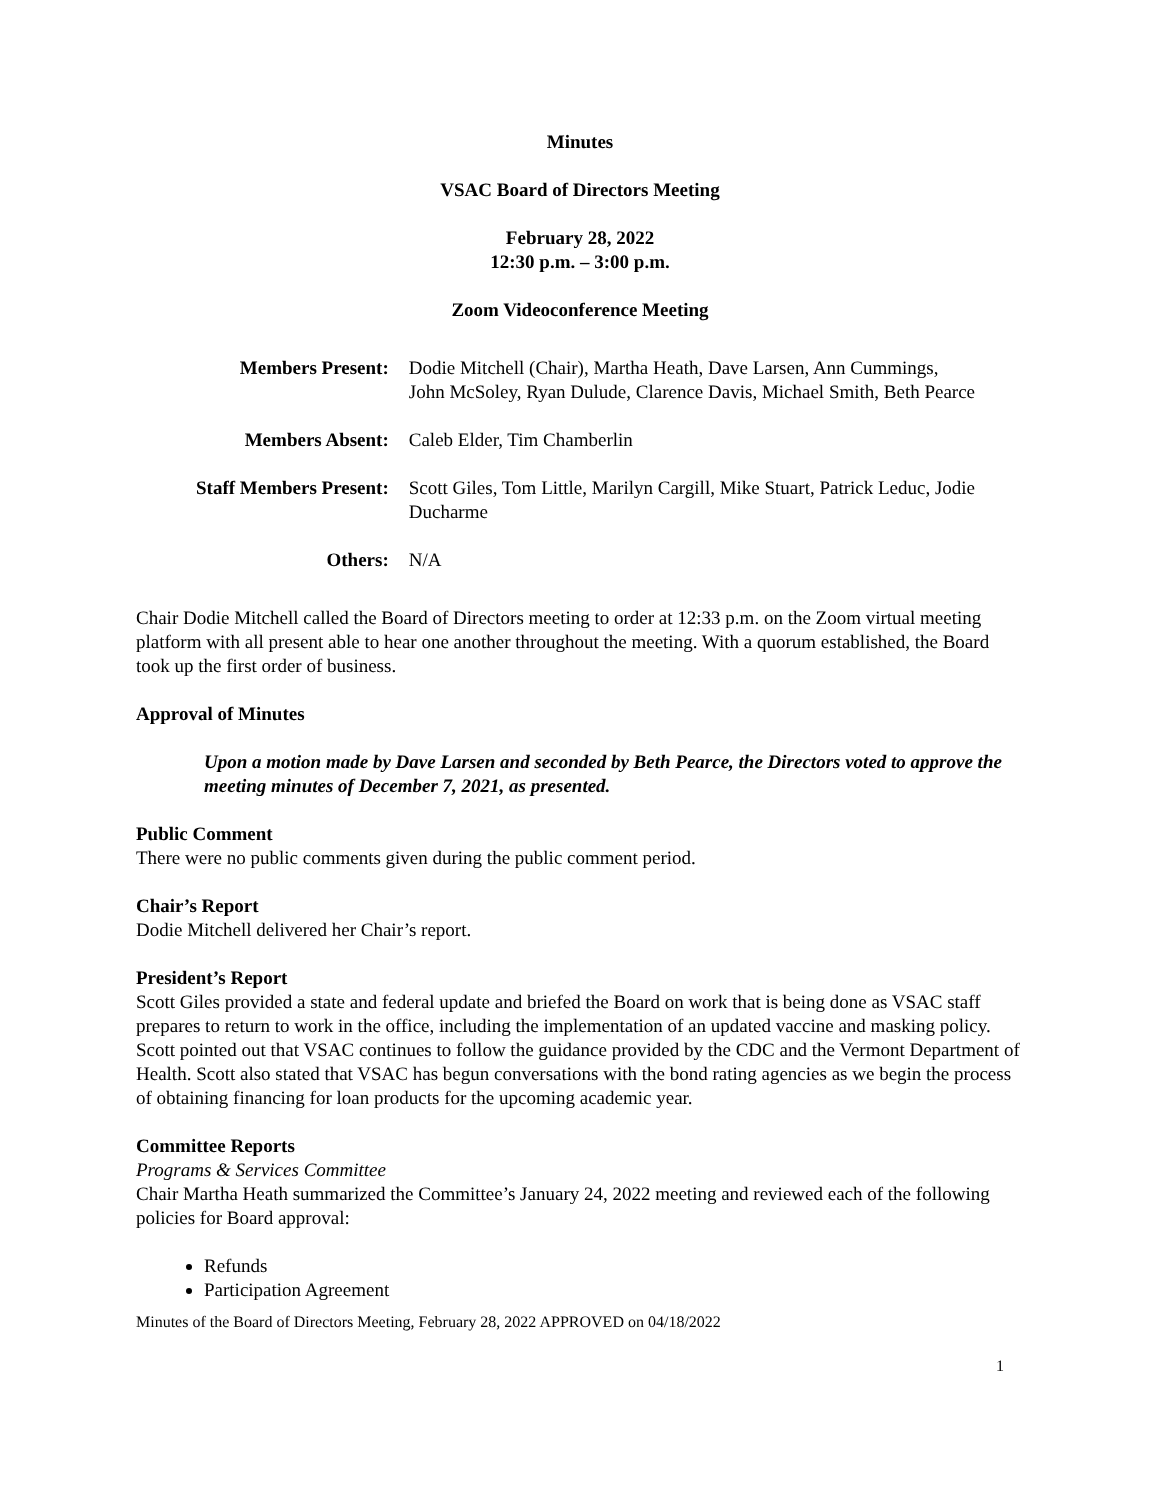Minutes
VSAC Board of Directors Meeting
February 28, 2022
12:30 p.m. – 3:00 p.m.
Zoom Videoconference Meeting
| Members Present: | Dodie Mitchell (Chair), Martha Heath, Dave Larsen, Ann Cummings, John McSoley, Ryan Dulude, Clarence Davis, Michael Smith, Beth Pearce |
| Members Absent: | Caleb Elder, Tim Chamberlin |
| Staff Members Present: | Scott Giles, Tom Little, Marilyn Cargill, Mike Stuart, Patrick Leduc, Jodie Ducharme |
| Others: | N/A |
Chair Dodie Mitchell called the Board of Directors meeting to order at 12:33 p.m. on the Zoom virtual meeting platform with all present able to hear one another throughout the meeting. With a quorum established, the Board took up the first order of business.
Approval of Minutes
Upon a motion made by Dave Larsen and seconded by Beth Pearce, the Directors voted to approve the meeting minutes of December 7, 2021, as presented.
Public Comment
There were no public comments given during the public comment period.
Chair’s Report
Dodie Mitchell delivered her Chair’s report.
President’s Report
Scott Giles provided a state and federal update and briefed the Board on work that is being done as VSAC staff prepares to return to work in the office, including the implementation of an updated vaccine and masking policy. Scott pointed out that VSAC continues to follow the guidance provided by the CDC and the Vermont Department of Health. Scott also stated that VSAC has begun conversations with the bond rating agencies as we begin the process of obtaining financing for loan products for the upcoming academic year.
Committee Reports
Programs & Services Committee
Chair Martha Heath summarized the Committee’s January 24, 2022 meeting and reviewed each of the following policies for Board approval:
Refunds
Participation Agreement
Minutes of the Board of Directors Meeting, February 28, 2022 APPROVED on 04/18/2022
1